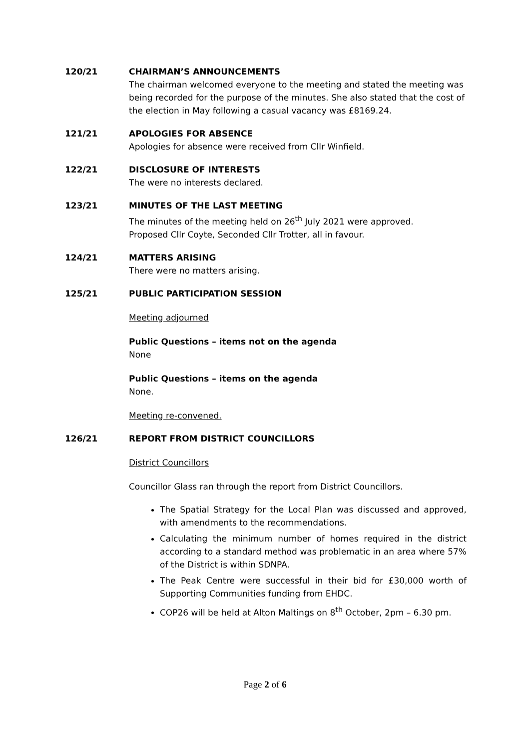120/21 CHAIRMAN’S ANNOUNCEMENTS
The chairman welcomed everyone to the meeting and stated the meeting was being recorded for the purpose of the minutes. She also stated that the cost of the election in May following a casual vacancy was £8169.24.
121/21 APOLOGIES FOR ABSENCE
Apologies for absence were received from Cllr Winfield.
122/21 DISCLOSURE OF INTERESTS
The were no interests declared.
123/21 MINUTES OF THE LAST MEETING
The minutes of the meeting held on 26<sup>th</sup> July 2021 were approved.
Proposed Cllr Coyte, Seconded Cllr Trotter, all in favour.
124/21 MATTERS ARISING
There were no matters arising.
125/21 PUBLIC PARTICIPATION SESSION
Meeting adjourned
Public Questions – items not on the agenda
None
Public Questions – items on the agenda
None.
Meeting re-convened.
126/21 REPORT FROM DISTRICT COUNCILLORS
District Councillors
Councillor Glass ran through the report from District Councillors.
The Spatial Strategy for the Local Plan was discussed and approved, with amendments to the recommendations.
Calculating the minimum number of homes required in the district according to a standard method was problematic in an area where 57% of the District is within SDNPA.
The Peak Centre were successful in their bid for £30,000 worth of Supporting Communities funding from EHDC.
COP26 will be held at Alton Maltings on 8<sup>th</sup> October, 2pm – 6.30 pm.
Page 2 of 6